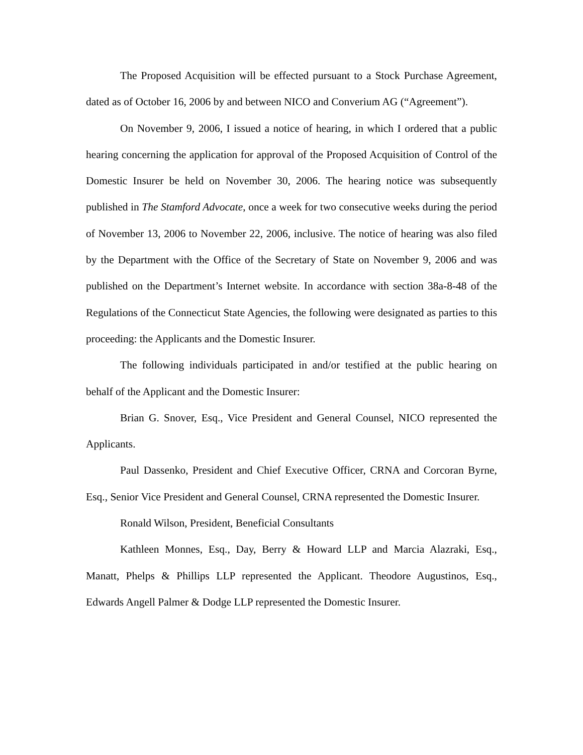The Proposed Acquisition will be effected pursuant to a Stock Purchase Agreement, dated as of October 16, 2006 by and between NICO and Converium AG (“Agreement”).
On November 9, 2006, I issued a notice of hearing, in which I ordered that a public hearing concerning the application for approval of the Proposed Acquisition of Control of the Domestic Insurer be held on November 30, 2006. The hearing notice was subsequently published in The Stamford Advocate, once a week for two consecutive weeks during the period of November 13, 2006 to November 22, 2006, inclusive. The notice of hearing was also filed by the Department with the Office of the Secretary of State on November 9, 2006 and was published on the Department’s Internet website. In accordance with section 38a-8-48 of the Regulations of the Connecticut State Agencies, the following were designated as parties to this proceeding: the Applicants and the Domestic Insurer.
The following individuals participated in and/or testified at the public hearing on behalf of the Applicant and the Domestic Insurer:
Brian G. Snover, Esq., Vice President and General Counsel, NICO represented the Applicants.
Paul Dassenko, President and Chief Executive Officer, CRNA and Corcoran Byrne, Esq., Senior Vice President and General Counsel, CRNA represented the Domestic Insurer.
Ronald Wilson, President, Beneficial Consultants
Kathleen Monnes, Esq., Day, Berry & Howard LLP and Marcia Alazraki, Esq., Manatt, Phelps & Phillips LLP represented the Applicant. Theodore Augustinos, Esq., Edwards Angell Palmer & Dodge LLP represented the Domestic Insurer.